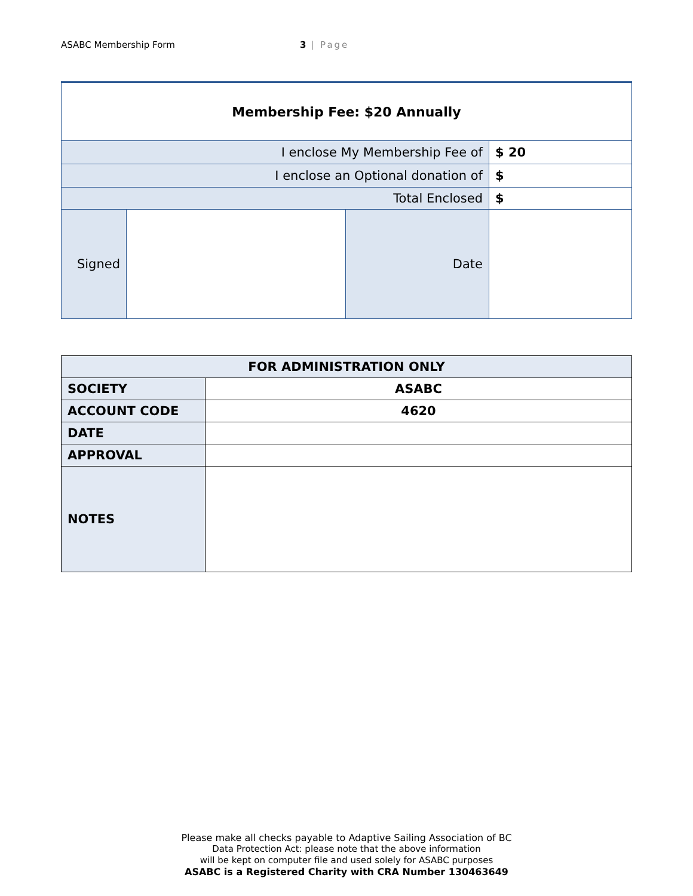ASABC Membership Form 3 | Page
| Membership Fee: $20 Annually | | | |
| I enclose My Membership Fee of | | | $ 20 |
| I enclose an Optional donation of | | | $ |
| Total Enclosed | | | $ |
| Signed | | Date | |
| FOR ADMINISTRATION ONLY | |
| SOCIETY | ASABC |
| ACCOUNT CODE | 4620 |
| DATE | |
| APPROVAL | |
| NOTES | |
Please make all checks payable to Adaptive Sailing Association of BC
Data Protection Act: please note that the above information
will be kept on computer file and used solely for ASABC purposes
ASABC is a Registered Charity with CRA Number 130463649